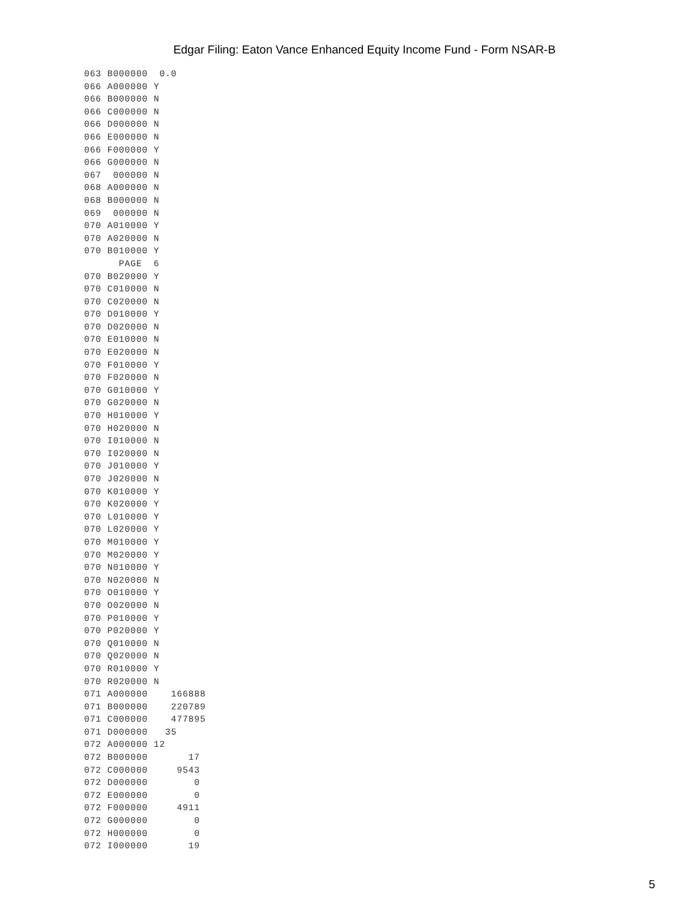Edgar Filing: Eaton Vance Enhanced Equity Income Fund - Form NSAR-B
063 B000000  0.0
066 A000000 Y
066 B000000 N
066 C000000 N
066 D000000 N
066 E000000 N
066 F000000 Y
066 G000000 N
067  000000 N
068 A000000 N
068 B000000 N
069  000000 N
070 A010000 Y
070 A020000 N
070 B010000 Y
      PAGE  6
070 B020000 Y
070 C010000 N
070 C020000 N
070 D010000 Y
070 D020000 N
070 E010000 N
070 E020000 N
070 F010000 Y
070 F020000 N
070 G010000 Y
070 G020000 N
070 H010000 Y
070 H020000 N
070 I010000 N
070 I020000 N
070 J010000 Y
070 J020000 N
070 K010000 Y
070 K020000 Y
070 L010000 Y
070 L020000 Y
070 M010000 Y
070 M020000 Y
070 N010000 Y
070 N020000 N
070 O010000 Y
070 O020000 N
070 P010000 Y
070 P020000 Y
070 Q010000 N
070 Q020000 N
070 R010000 Y
070 R020000 N
071 A000000    166888
071 B000000    220789
071 C000000    477895
071 D000000   35
072 A000000 12
072 B000000       17
072 C000000     9543
072 D000000        0
072 E000000        0
072 F000000     4911
072 G000000        0
072 H000000        0
072 I000000       19
5